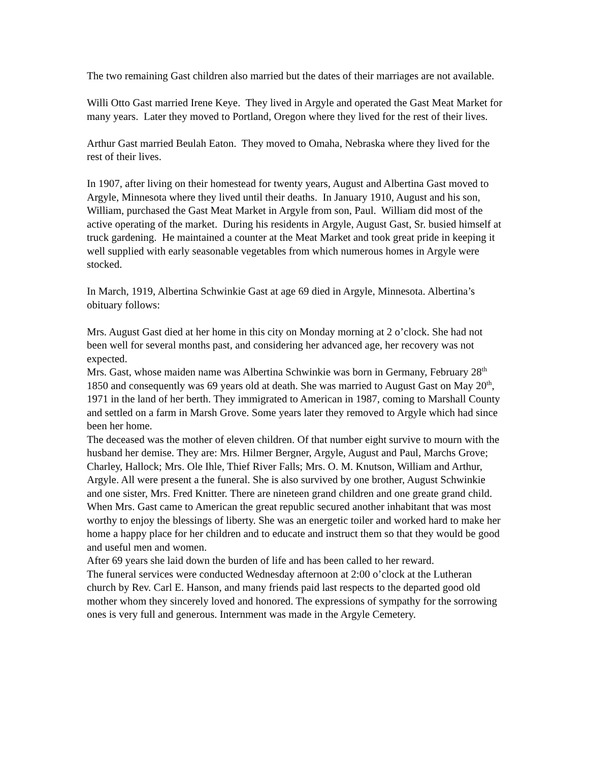The two remaining Gast children also married but the dates of their marriages are not available.
Willi Otto Gast married Irene Keye. They lived in Argyle and operated the Gast Meat Market for many years. Later they moved to Portland, Oregon where they lived for the rest of their lives.
Arthur Gast married Beulah Eaton. They moved to Omaha, Nebraska where they lived for the rest of their lives.
In 1907, after living on their homestead for twenty years, August and Albertina Gast moved to Argyle, Minnesota where they lived until their deaths. In January 1910, August and his son, William, purchased the Gast Meat Market in Argyle from son, Paul. William did most of the active operating of the market. During his residents in Argyle, August Gast, Sr. busied himself at truck gardening. He maintained a counter at the Meat Market and took great pride in keeping it well supplied with early seasonable vegetables from which numerous homes in Argyle were stocked.
In March, 1919, Albertina Schwinkie Gast at age 69 died in Argyle, Minnesota. Albertina’s obituary follows:
Mrs. August Gast died at her home in this city on Monday morning at 2 o’clock. She had not been well for several months past, and considering her advanced age, her recovery was not expected.
Mrs. Gast, whose maiden name was Albertina Schwinkie was born in Germany, February 28<sup>th</sup> 1850 and consequently was 69 years old at death. She was married to August Gast on May 20<sup>th</sup>, 1971 in the land of her berth. They immigrated to American in 1987, coming to Marshall County and settled on a farm in Marsh Grove. Some years later they removed to Argyle which had since been her home.
The deceased was the mother of eleven children. Of that number eight survive to mourn with the husband her demise. They are: Mrs. Hilmer Bergner, Argyle, August and Paul, Marchs Grove; Charley, Hallock; Mrs. Ole Ihle, Thief River Falls; Mrs. O. M. Knutson, William and Arthur, Argyle. All were present a the funeral. She is also survived by one brother, August Schwinkie and one sister, Mrs. Fred Knitter. There are nineteen grand children and one greate grand child.
When Mrs. Gast came to American the great republic secured another inhabitant that was most worthy to enjoy the blessings of liberty. She was an energetic toiler and worked hard to make her home a happy place for her children and to educate and instruct them so that they would be good and useful men and women.
After 69 years she laid down the burden of life and has been called to her reward.
The funeral services were conducted Wednesday afternoon at 2:00 o’clock at the Lutheran church by Rev. Carl E. Hanson, and many friends paid last respects to the departed good old mother whom they sincerely loved and honored. The expressions of sympathy for the sorrowing ones is very full and generous. Internment was made in the Argyle Cemetery.